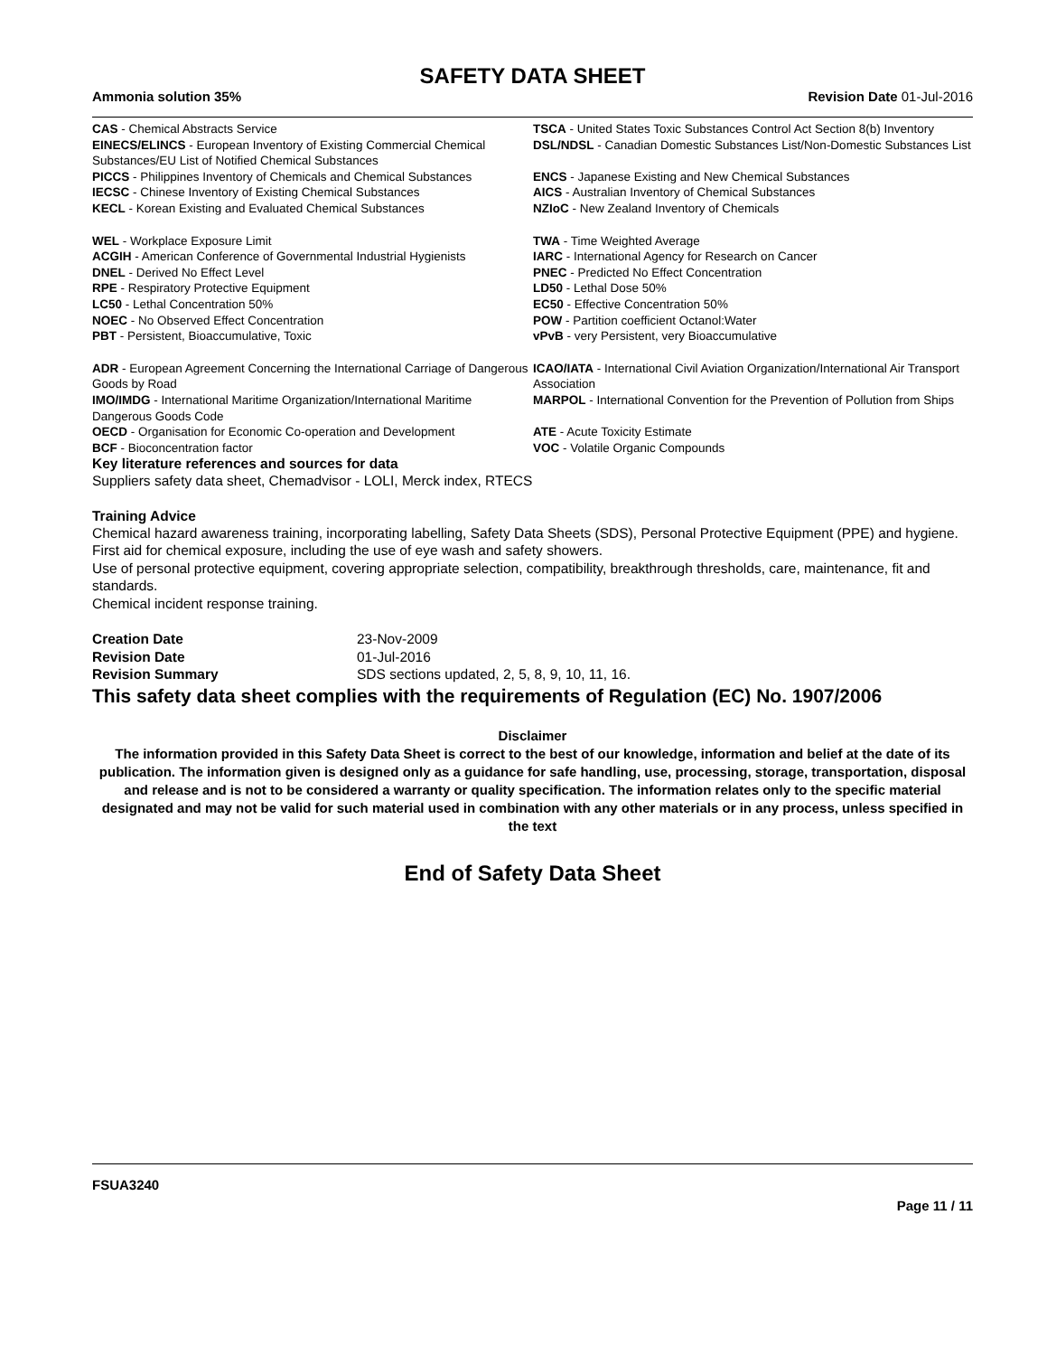SAFETY DATA SHEET
Ammonia solution 35% Revision Date 01-Jul-2016
CAS - Chemical Abstracts Service
TSCA - United States Toxic Substances Control Act Section 8(b) Inventory
EINECS/ELINCS - European Inventory of Existing Commercial Chemical Substances/EU List of Notified Chemical Substances
DSL/NDSL - Canadian Domestic Substances List/Non-Domestic Substances List
PICCS - Philippines Inventory of Chemicals and Chemical Substances
ENCS - Japanese Existing and New Chemical Substances
IECSC - Chinese Inventory of Existing Chemical Substances
AICS - Australian Inventory of Chemical Substances
KECL - Korean Existing and Evaluated Chemical Substances
NZIoC - New Zealand Inventory of Chemicals
WEL - Workplace Exposure Limit
TWA - Time Weighted Average
ACGIH - American Conference of Governmental Industrial Hygienists
IARC - International Agency for Research on Cancer
DNEL - Derived No Effect Level
PNEC - Predicted No Effect Concentration
RPE - Respiratory Protective Equipment
LD50 - Lethal Dose 50%
LC50 - Lethal Concentration 50%
EC50 - Effective Concentration 50%
NOEC - No Observed Effect Concentration
POW - Partition coefficient Octanol:Water
PBT - Persistent, Bioaccumulative, Toxic
vPvB - very Persistent, very Bioaccumulative
ADR - European Agreement Concerning the International Carriage of Dangerous Goods by Road
ICAO/IATA - International Civil Aviation Organization/International Air Transport Association
IMO/IMDG - International Maritime Organization/International Maritime Dangerous Goods Code
MARPOL - International Convention for the Prevention of Pollution from Ships
OECD - Organisation for Economic Co-operation and Development
ATE - Acute Toxicity Estimate
BCF - Bioconcentration factor
VOC - Volatile Organic Compounds
Key literature references and sources for data
Suppliers safety data sheet, Chemadvisor - LOLI, Merck index, RTECS
Training Advice
Chemical hazard awareness training, incorporating labelling, Safety Data Sheets (SDS), Personal Protective Equipment (PPE) and hygiene.
First aid for chemical exposure, including the use of eye wash and safety showers.
Use of personal protective equipment, covering appropriate selection, compatibility, breakthrough thresholds, care, maintenance, fit and standards.
Chemical incident response training.
Creation Date 23-Nov-2009 Revision Date 01-Jul-2016 Revision Summary SDS sections updated, 2, 5, 8, 9, 10, 11, 16.
This safety data sheet complies with the requirements of Regulation (EC) No. 1907/2006
Disclaimer
The information provided in this Safety Data Sheet is correct to the best of our knowledge, information and belief at the date of its publication. The information given is designed only as a guidance for safe handling, use, processing, storage, transportation, disposal and release and is not to be considered a warranty or quality specification. The information relates only to the specific material designated and may not be valid for such material used in combination with any other materials or in any process, unless specified in the text
End of Safety Data Sheet
FSUA3240
Page 11 / 11